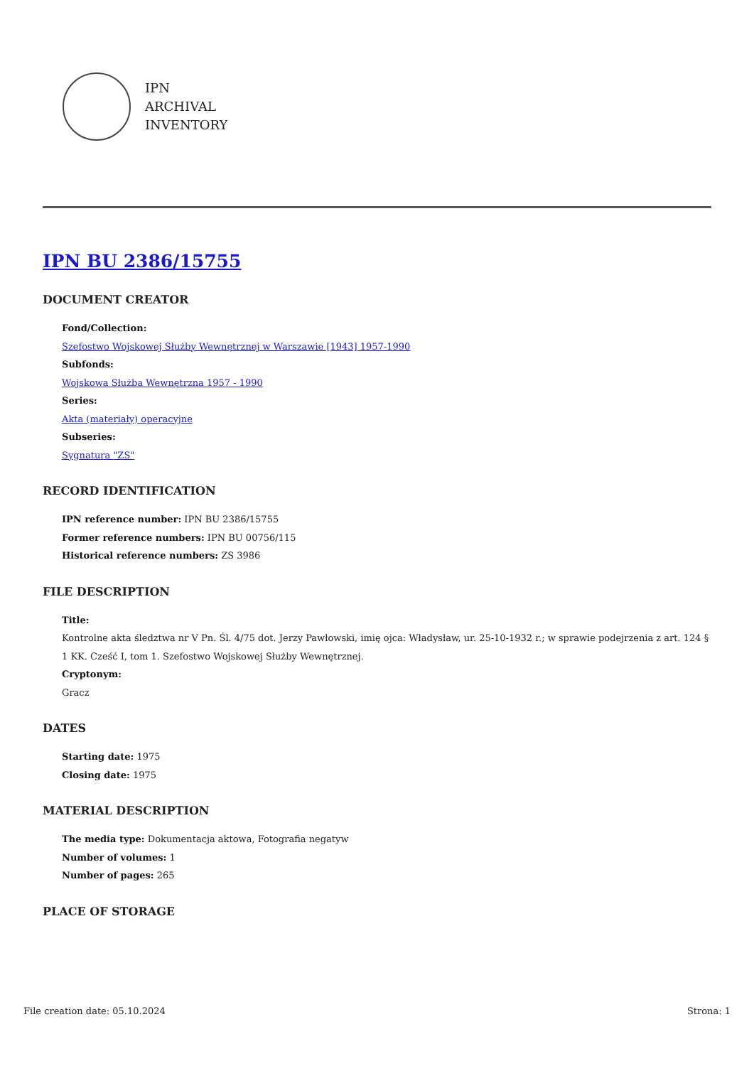IPN
ARCHIVAL
INVENTORY
IPN BU 2386/15755
DOCUMENT CREATOR
Fond/Collection:
Szefostwo Wojskowej Służby Wewnętrznej w Warszawie [1943] 1957-1990
Subfonds:
Wojskowa Służba Wewnętrzna 1957 - 1990
Series:
Akta (materiały) operacyjne
Subseries:
Sygnatura "ZS"
RECORD IDENTIFICATION
IPN reference number: IPN BU 2386/15755
Former reference numbers: IPN BU 00756/115
Historical reference numbers: ZS 3986
FILE DESCRIPTION
Title:
Kontrolne akta śledztwa nr V Pn. Śl. 4/75 dot. Jerzy Pawłowski, imię ojca: Władysław, ur. 25-10-1932 r.; w sprawie podejrzenia z art. 124 § 1 KK. Cześć I, tom 1. Szefostwo Wojskowej Służby Wewnętrznej.
Cryptonym:
Gracz
DATES
Starting date: 1975
Closing date: 1975
MATERIAL DESCRIPTION
The media type: Dokumentacja aktowa, Fotografia negatyw
Number of volumes: 1
Number of pages: 265
PLACE OF STORAGE
File creation date: 05.10.2024 Strona: 1